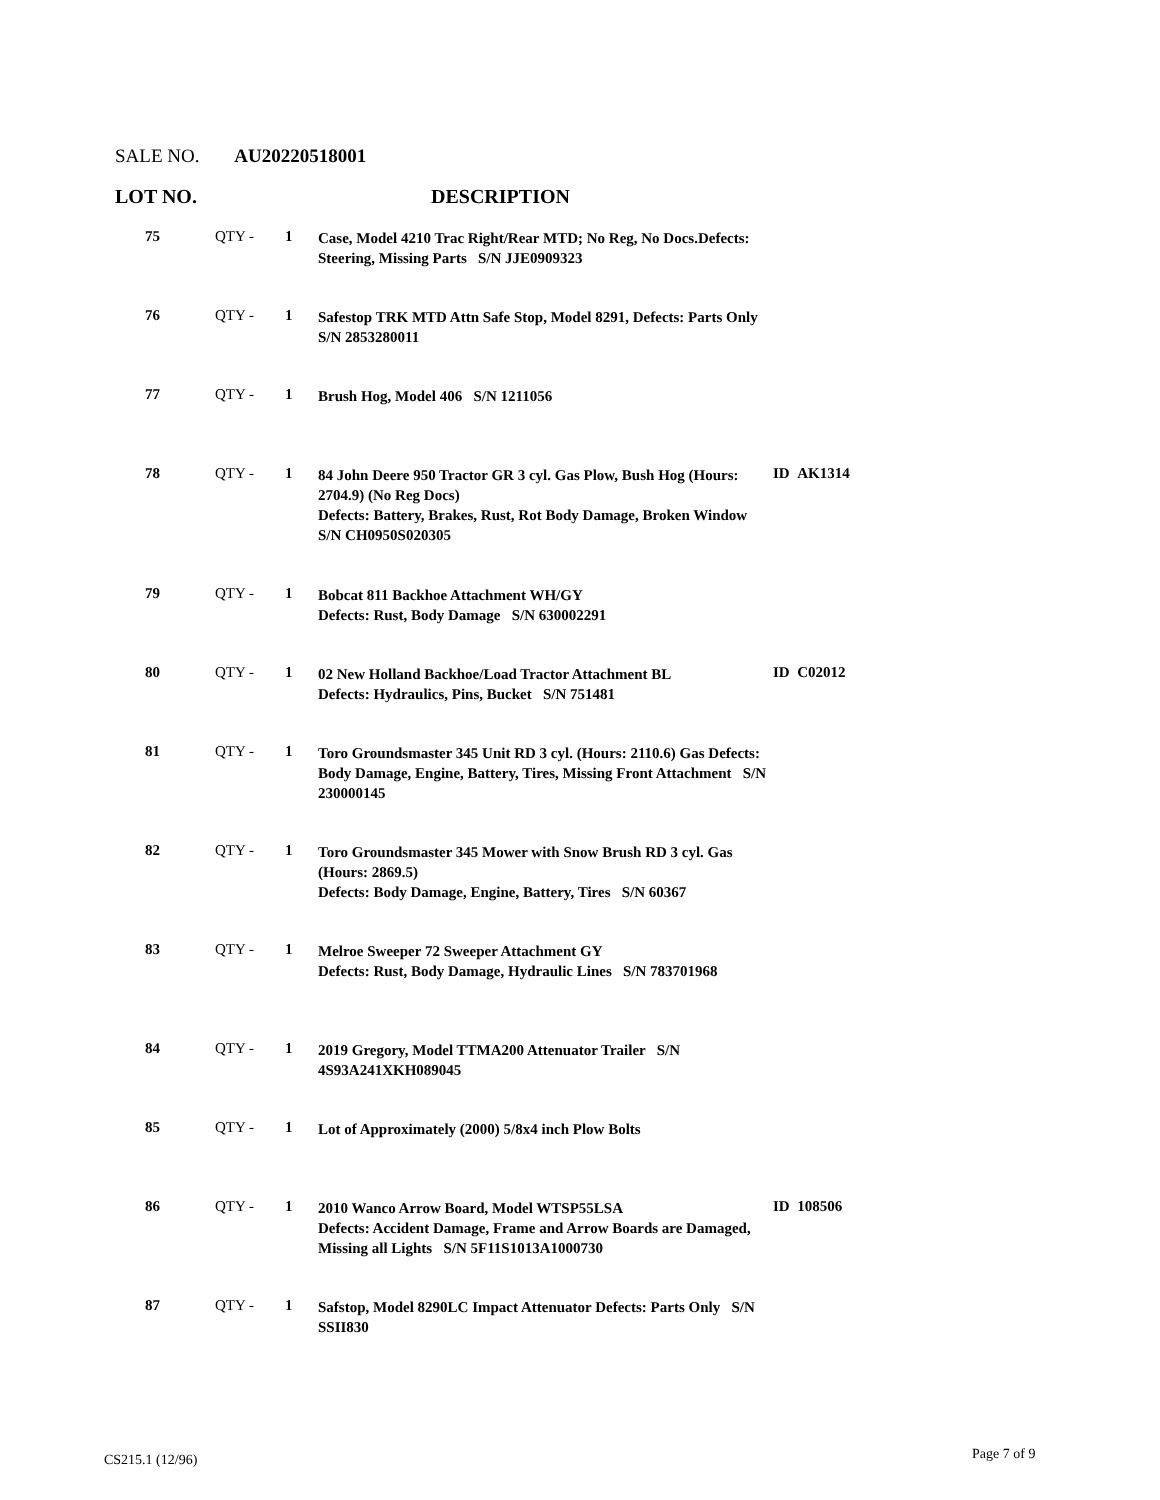SALE NO. AU20220518001
LOT NO. DESCRIPTION
| 75 | QTY - | 1 | Case, Model 4210 Trac Right/Rear MTD; No Reg, No Docs.Defects: Steering, Missing Parts S/N JJE0909323 | |
| 76 | QTY - | 1 | Safestop TRK MTD Attn Safe Stop, Model 8291, Defects: Parts Only S/N 2853280011 | |
| 77 | QTY - | 1 | Brush Hog, Model 406 S/N 1211056 | |
| 78 | QTY - | 1 | 84 John Deere 950 Tractor GR 3 cyl. Gas Plow, Bush Hog (Hours: 2704.9) (No Reg Docs) Defects: Battery, Brakes, Rust, Rot Body Damage, Broken Window S/N CH0950S020305 | ID AK1314 |
| 79 | QTY - | 1 | Bobcat 811 Backhoe Attachment WH/GY Defects: Rust, Body Damage S/N 630002291 | |
| 80 | QTY - | 1 | 02 New Holland Backhoe/Load Tractor Attachment BL Defects: Hydraulics, Pins, Bucket S/N 751481 | ID C02012 |
| 81 | QTY - | 1 | Toro Groundsmaster 345 Unit RD 3 cyl. (Hours: 2110.6) Gas Defects: Body Damage, Engine, Battery, Tires, Missing Front Attachment S/N 230000145 | |
| 82 | QTY - | 1 | Toro Groundsmaster 345 Mower with Snow Brush RD 3 cyl. Gas (Hours: 2869.5) Defects: Body Damage, Engine, Battery, Tires S/N 60367 | |
| 83 | QTY - | 1 | Melroe Sweeper 72 Sweeper Attachment GY Defects: Rust, Body Damage, Hydraulic Lines S/N 783701968 | |
| 84 | QTY - | 1 | 2019 Gregory, Model TTMA200 Attenuator Trailer S/N 4S93A241XKH089045 | |
| 85 | QTY - | 1 | Lot of Approximately (2000) 5/8x4 inch Plow Bolts | |
| 86 | QTY - | 1 | 2010 Wanco Arrow Board, Model WTSP55LSA Defects: Accident Damage, Frame and Arrow Boards are Damaged, Missing all Lights S/N 5F11S1013A1000730 | ID 108506 |
| 87 | QTY - | 1 | Safstop, Model 8290LC Impact Attenuator Defects: Parts Only S/N SSII830 | |
CS215.1 (12/96) Page 7 of 9